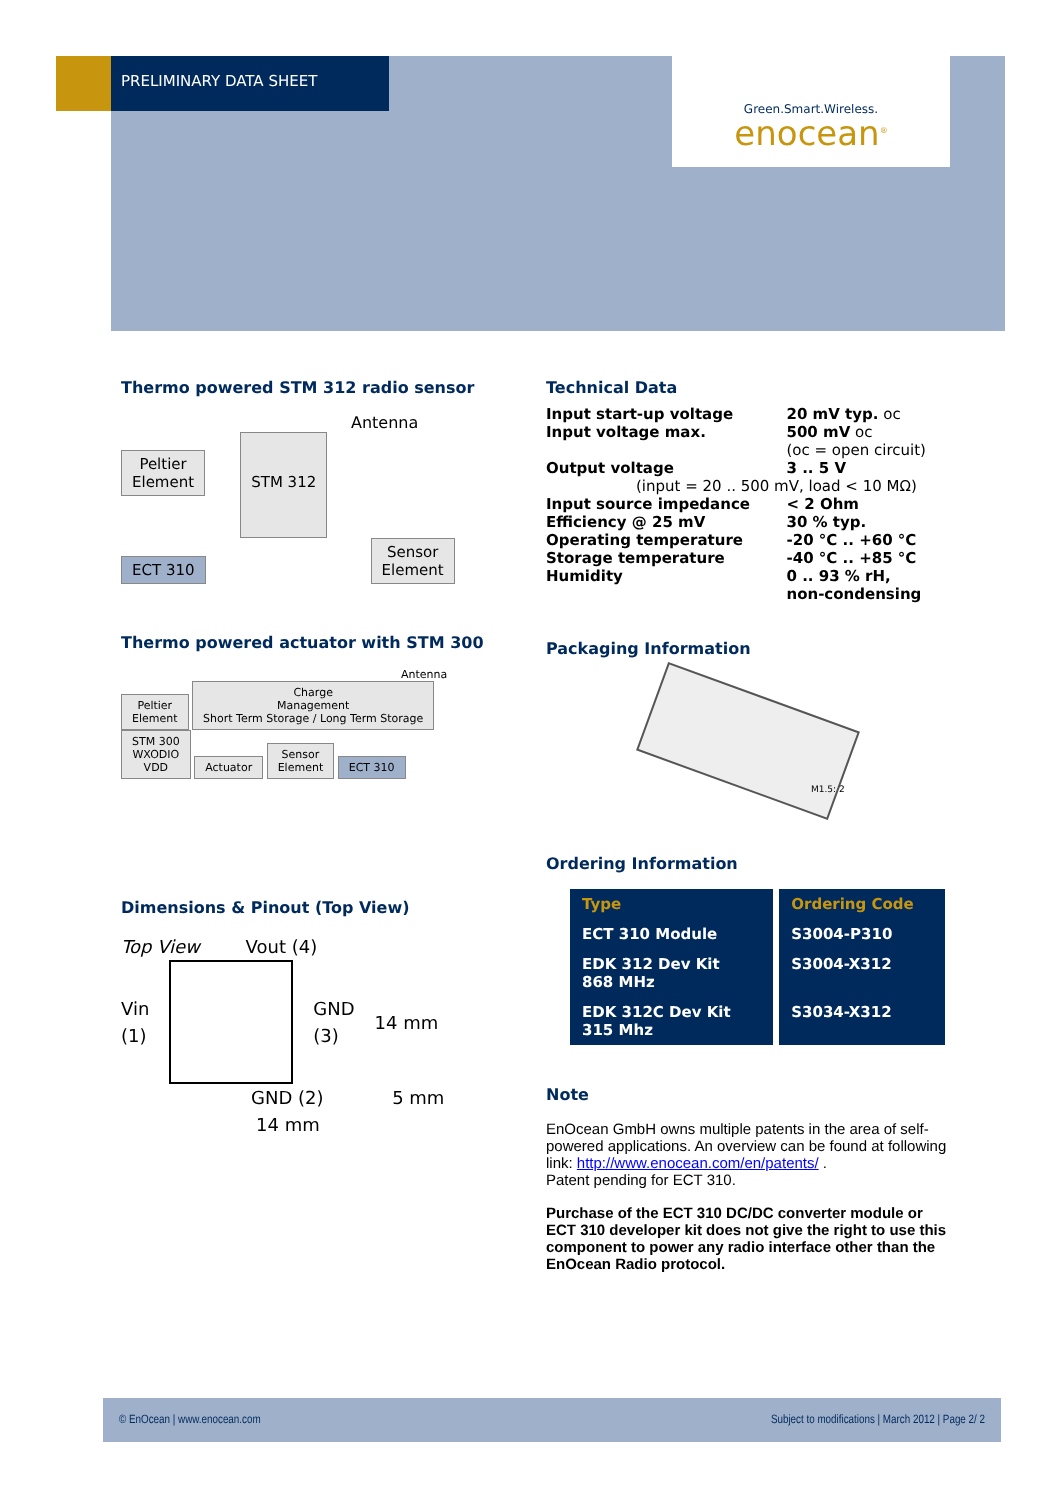PRELIMINARY DATA SHEET
Green.Smart.Wireless.
enocean<sup>®</sup>
Thermo powered STM 312 radio sensor
Antenna
Peltier
Element
STM 312
ECT 310
Sensor
Element
Thermo powered actuator with STM 300
Antenna
Peltier
Element
Charge
Management
Short Term Storage / Long Term Storage
STM 300
WXODIO
VDD
Actuator
Sensor
Element
ECT 310
Dimensions & Pinout (Top View)
Top View Vout (4)
Vin
(1) GND
(3) 14 mm
GND (2) 5 mm
14 mm
Technical Data
| Input start-up voltage | 20 mV typ. oc |
| Input voltage max. | 500 mV oc |
| | (oc = open circuit) |
| Output voltage | 3 .. 5 V |
| (input = 20 .. 500 mV, load < 10 MΩ) | |
| Input source impedance | < 2 Ohm |
| Efficiency @ 25 mV | 30 % typ. |
| Operating temperature | -20 °C .. +60 °C |
| Storage temperature | -40 °C .. +85 °C |
| Humidity | 0 .. 93 % rH, non-condensing |
Packaging Information
M1.5: 2
Ordering Information
| Type | Ordering Code |
| ECT 310 Module | S3004-P310 |
| EDK 312 Dev Kit 868 MHz | S3004-X312 |
| EDK 312C Dev Kit 315 Mhz | S3034-X312 |
Note
EnOcean GmbH owns multiple patents in the area of self-powered applications. An overview can be found at following link: http://www.enocean.com/en/patents/ .
Patent pending for ECT 310.
Purchase of the ECT 310 DC/DC converter module or ECT 310 developer kit does not give the right to use this component to power any radio interface other than the EnOcean Radio protocol.
© EnOcean | www.enocean.com Subject to modifications | March 2012 | Page 2/ 2